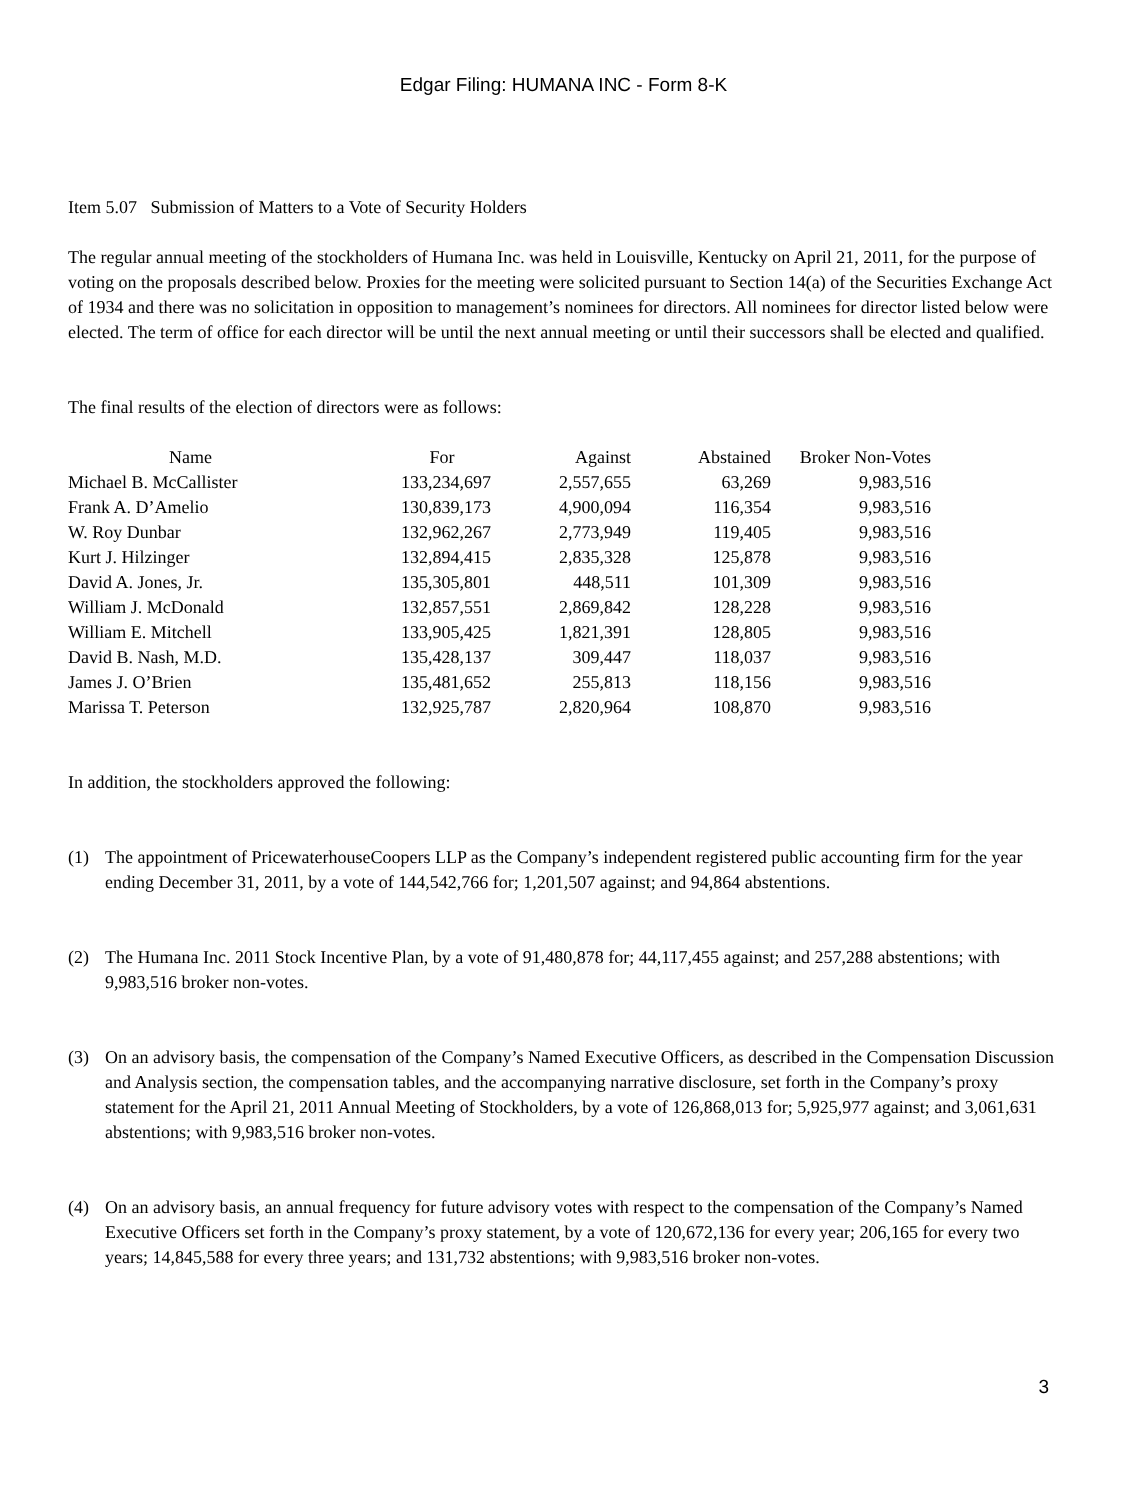Edgar Filing: HUMANA INC - Form 8-K
Item 5.07 Submission of Matters to a Vote of Security Holders
The regular annual meeting of the stockholders of Humana Inc. was held in Louisville, Kentucky on April 21, 2011, for the purpose of voting on the proposals described below. Proxies for the meeting were solicited pursuant to Section 14(a) of the Securities Exchange Act of 1934 and there was no solicitation in opposition to management’s nominees for directors. All nominees for director listed below were elected. The term of office for each director will be until the next annual meeting or until their successors shall be elected and qualified.
The final results of the election of directors were as follows:
| Name | For | Against | Abstained | Broker Non-Votes |
| --- | --- | --- | --- | --- |
| Michael B. McCallister | 133,234,697 | 2,557,655 | 63,269 | 9,983,516 |
| Frank A. D’Amelio | 130,839,173 | 4,900,094 | 116,354 | 9,983,516 |
| W. Roy Dunbar | 132,962,267 | 2,773,949 | 119,405 | 9,983,516 |
| Kurt J. Hilzinger | 132,894,415 | 2,835,328 | 125,878 | 9,983,516 |
| David A. Jones, Jr. | 135,305,801 | 448,511 | 101,309 | 9,983,516 |
| William J. McDonald | 132,857,551 | 2,869,842 | 128,228 | 9,983,516 |
| William E. Mitchell | 133,905,425 | 1,821,391 | 128,805 | 9,983,516 |
| David B. Nash, M.D. | 135,428,137 | 309,447 | 118,037 | 9,983,516 |
| James J. O’Brien | 135,481,652 | 255,813 | 118,156 | 9,983,516 |
| Marissa T. Peterson | 132,925,787 | 2,820,964 | 108,870 | 9,983,516 |
In addition, the stockholders approved the following:
(1) The appointment of PricewaterhouseCoopers LLP as the Company’s independent registered public accounting firm for the year ending December 31, 2011, by a vote of 144,542,766 for; 1,201,507 against; and 94,864 abstentions.
(2) The Humana Inc. 2011 Stock Incentive Plan, by a vote of 91,480,878 for; 44,117,455 against; and 257,288 abstentions; with 9,983,516 broker non-votes.
(3) On an advisory basis, the compensation of the Company’s Named Executive Officers, as described in the Compensation Discussion and Analysis section, the compensation tables, and the accompanying narrative disclosure, set forth in the Company’s proxy statement for the April 21, 2011 Annual Meeting of Stockholders, by a vote of 126,868,013 for; 5,925,977 against; and 3,061,631 abstentions; with 9,983,516 broker non-votes.
(4) On an advisory basis, an annual frequency for future advisory votes with respect to the compensation of the Company’s Named Executive Officers set forth in the Company’s proxy statement, by a vote of 120,672,136 for every year; 206,165 for every two years; 14,845,588 for every three years; and 131,732 abstentions; with 9,983,516 broker non-votes.
3